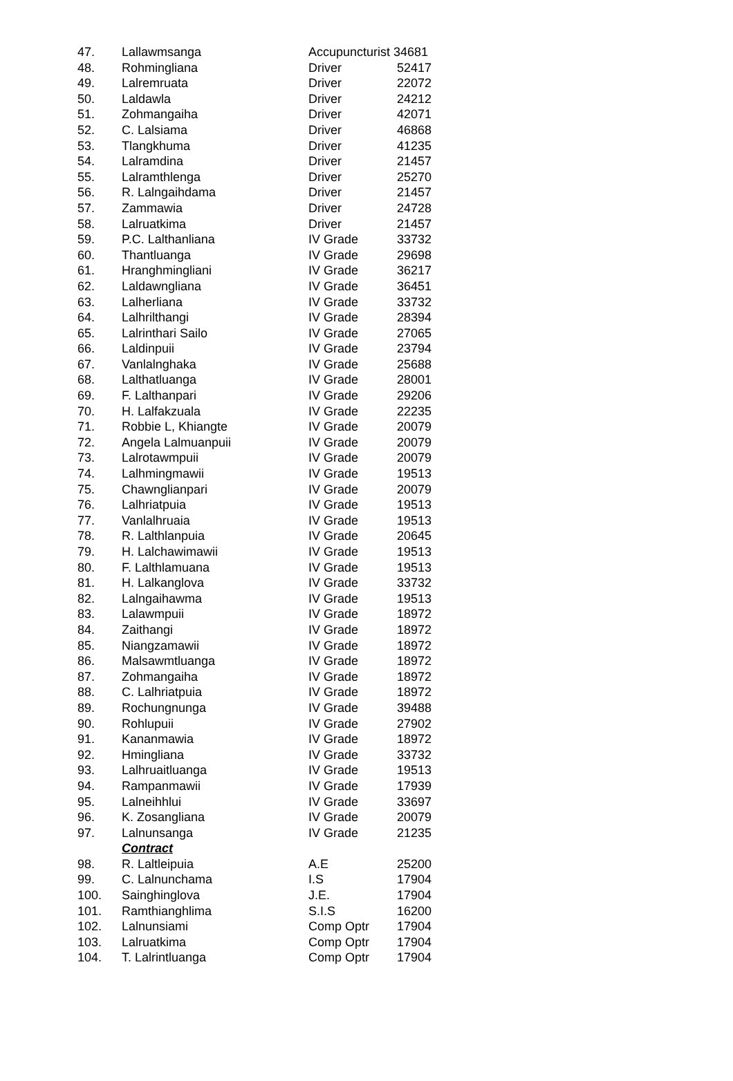| 47. | Lallawmsanga | Accupuncturist 34681 | |
| 48. | Rohmingliana | Driver | 52417 |
| 49. | Lalremruata | Driver | 22072 |
| 50. | Laldawla | Driver | 24212 |
| 51. | Zohmangaiha | Driver | 42071 |
| 52. | C. Lalsiama | Driver | 46868 |
| 53. | Tlangkhuma | Driver | 41235 |
| 54. | Lalramdina | Driver | 21457 |
| 55. | Lalramthlenga | Driver | 25270 |
| 56. | R. Lalngaihdama | Driver | 21457 |
| 57. | Zammawia | Driver | 24728 |
| 58. | Lalruatkima | Driver | 21457 |
| 59. | P.C. Lalthanliana | IV Grade | 33732 |
| 60. | Thantluanga | IV Grade | 29698 |
| 61. | Hranghmingliani | IV Grade | 36217 |
| 62. | Laldawngliana | IV Grade | 36451 |
| 63. | Lalherliana | IV Grade | 33732 |
| 64. | Lalhrilthangi | IV Grade | 28394 |
| 65. | Lalrinthari Sailo | IV Grade | 27065 |
| 66. | Laldinpuii | IV Grade | 23794 |
| 67. | Vanlalnghaka | IV Grade | 25688 |
| 68. | Lalthatluanga | IV Grade | 28001 |
| 69. | F. Lalthanpari | IV Grade | 29206 |
| 70. | H. Lalfakzuala | IV Grade | 22235 |
| 71. | Robbie L, Khiangte | IV Grade | 20079 |
| 72. | Angela Lalmuanpuii | IV Grade | 20079 |
| 73. | Lalrotawmpuii | IV Grade | 20079 |
| 74. | Lalhmingmawii | IV Grade | 19513 |
| 75. | Chawnglianpari | IV Grade | 20079 |
| 76. | Lalhriatpuia | IV Grade | 19513 |
| 77. | Vanlalhruaia | IV Grade | 19513 |
| 78. | R. Lalthlanpuia | IV Grade | 20645 |
| 79. | H. Lalchawimawii | IV Grade | 19513 |
| 80. | F. Lalthlamuana | IV Grade | 19513 |
| 81. | H. Lalkanglova | IV Grade | 33732 |
| 82. | Lalngaihawma | IV Grade | 19513 |
| 83. | Lalawmpuii | IV Grade | 18972 |
| 84. | Zaithangi | IV Grade | 18972 |
| 85. | Niangzamawii | IV Grade | 18972 |
| 86. | Malsawmtluanga | IV Grade | 18972 |
| 87. | Zohmangaiha | IV Grade | 18972 |
| 88. | C. Lalhriatpuia | IV Grade | 18972 |
| 89. | Rochungnunga | IV Grade | 39488 |
| 90. | Rohlupuii | IV Grade | 27902 |
| 91. | Kananmawia | IV Grade | 18972 |
| 92. | Hmingliana | IV Grade | 33732 |
| 93. | Lalhruaitluanga | IV Grade | 19513 |
| 94. | Rampanmawii | IV Grade | 17939 |
| 95. | Lalneihhlui | IV Grade | 33697 |
| 96. | K. Zosangliana | IV Grade | 20079 |
| 97. | Lalnunsanga | IV Grade | 21235 |
| | Contract | | |
| 98. | R. Laltleipuia | A.E | 25200 |
| 99. | C. Lalnunchama | I.S | 17904 |
| 100. | Sainghinglova | J.E. | 17904 |
| 101. | Ramthianghlima | S.I.S | 16200 |
| 102. | Lalnunsiami | Comp Optr | 17904 |
| 103. | Lalruatkima | Comp Optr | 17904 |
| 104. | T. Lalrintluanga | Comp Optr | 17904 |